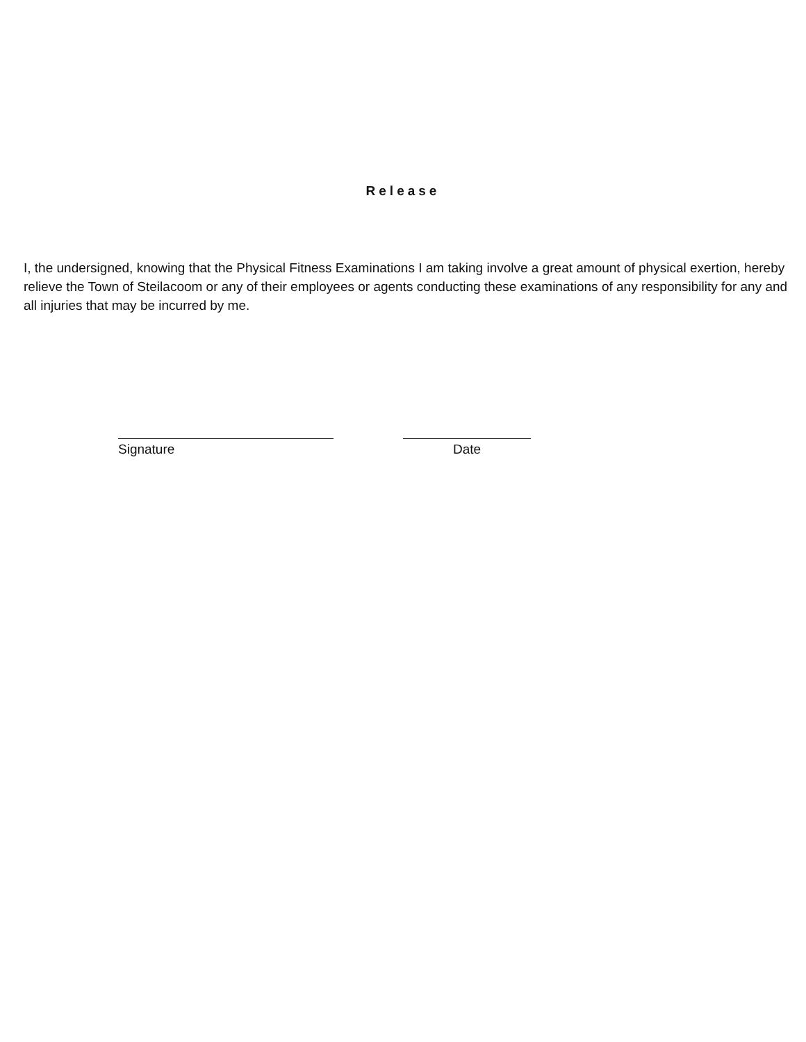Release
I, the undersigned, knowing that the Physical Fitness Examinations I am taking involve a great amount of physical exertion, hereby relieve the Town of Steilacoom or any of their employees or agents conducting these examinations of any responsibility for any and all injuries that may be incurred by me.
Signature Date